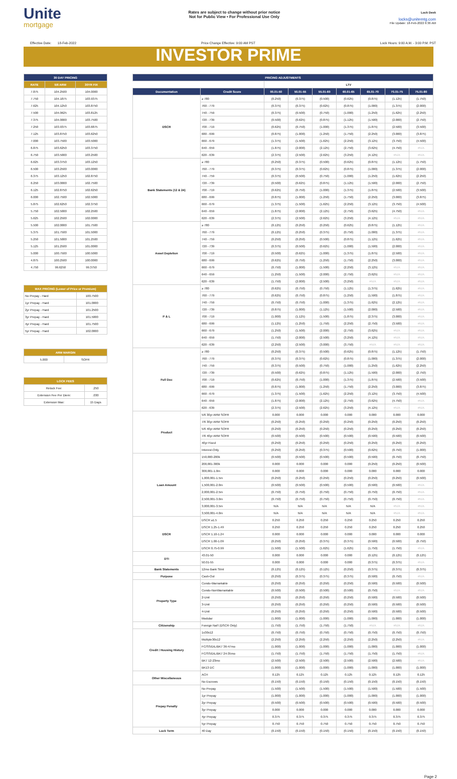Unite
mortgage
Rates are subject to change without prior notice
Not for Public View • For Professional Use Only
Lock Desk
locks@unitemtg.com
File Update: 18-Feb-2022 6:36 AM
Effective Date: 18-Feb-2022 Price Change Effective: 9:00 AM PST Lock Hours: 9:00 A.M. - 3:00 P.M. PST
INVESTOR PRIME
| 30 DAY PRICING | | |
| --- | --- | --- |
| RATE | 5/6 ARM | 30YR FIX |
| 7.875 | 104.2500 | 104.0000 |
| 7.750 | 104.1875 | 103.9375 |
| 7.625 | 104.1250 | 103.8750 |
| 7.500 | 104.0625 | 103.8125 |
| 7.375 | 104.0000 | 103.7500 |
| 7.250 | 103.9375 | 103.6875 |
| 7.125 | 103.8750 | 103.6250 |
| 7.000 | 103.7500 | 103.5000 |
| 6.875 | 103.6250 | 103.3750 |
| 6.750 | 103.5000 | 103.2500 |
| 6.625 | 103.3750 | 103.1250 |
| 6.500 | 103.2500 | 103.0000 |
| 6.375 | 103.1250 | 102.8750 |
| 6.250 | 103.0000 | 102.7500 |
| 6.125 | 102.8750 | 102.6250 |
| 6.000 | 102.7500 | 102.5000 |
| 5.875 | 102.6250 | 102.3750 |
| 5.750 | 102.5000 | 102.2500 |
| 5.625 | 102.2500 | 102.0000 |
| 5.500 | 102.0000 | 101.7500 |
| 5.375 | 101.7500 | 101.5000 |
| 5.250 | 101.5000 | 101.2500 |
| 5.125 | 101.2500 | 101.0000 |
| 5.000 | 100.7500 | 100.5000 |
| 4.875 | 100.2500 | 100.0000 |
| 4.750 | 99.6250 | 99.3750 |
| MAX PRICING (Lower of Price or Premium) | |
| --- | --- |
| No Prepay - Hard | 100.7500 |
| 1yr Prepay - Hard | 101.0000 |
| 2yr Prepay - Hard | 101.2500 |
| 3yr Prepay - Hard | 101.5000 |
| 4yr Prepay - Hard | 101.7500 |
| 5yr Prepay - Hard | 102.0000 |
| ARM MARGIN | |
| --- | --- |
| 5.000 | SOFR |
| LOCK FEES | |
| --- | --- |
| Relock Fee: | .250 |
| Extension Fee Per Diem: | .030 |
| Extension Max: | 15 Days |
| PRICING ADJUSTMENTS | | | | | | | | |
| --- | --- | --- | --- | --- | --- | --- | --- | --- |
| | | LTV | | | | | | |
| Documentation | Credit Score | 00.01-50 | 50.01-55 | 55.01-60 | 60.01-65 | 65.01-70 | 70.01-75 | 75.01-80 |
| DSCR | ≥ 780 | (0.250) | (0.375) | (0.500) | (0.625) | (0.875) | (1.125) | (1.750) |
| | 760 - 779 | (0.375) | (0.375) | (0.625) | (0.875) | (1.000) | (1.375) | (2.000) |
| | 740 - 759 | (0.375) | (0.500) | (0.750) | (1.000) | (1.250) | (1.625) | (2.250) |
| | 720 - 739 | (0.500) | (0.625) | (0.875) | (1.125) | (1.500) | (2.000) | (2.750) |
| | 700 - 719 | (0.625) | (0.750) | (1.000) | (1.375) | (1.875) | (2.500) | (3.500) |
| | 680 - 699 | (0.875) | (1.000) | (1.250) | (1.750) | (2.250) | (3.000) | (3.875) |
| | 660 - 679 | (1.375) | (1.500) | (1.625) | (2.250) | (3.125) | (3.750) | (4.500) |
| | 640 - 659 | (1.875) | (2.000) | (2.125) | (2.750) | (3.625) | (4.750) | #N/A |
| | 620 - 639 | (2.375) | (2.500) | (2.625) | (3.250) | (4.125) | #N/A | #N/A |
| Bank Statements (12 & 24) | ≥ 780 | (0.250) | (0.375) | (0.500) | (0.625) | (0.875) | (1.125) | (1.750) |
| | 760 - 779 | (0.375) | (0.375) | (0.625) | (0.875) | (1.000) | (1.375) | (2.000) |
| | 740 - 759 | (0.375) | (0.500) | (0.750) | (1.000) | (1.250) | (1.625) | (2.250) |
| | 720 - 739 | (0.500) | (0.625) | (0.875) | (1.125) | (1.500) | (2.000) | (2.750) |
| | 700 - 719 | (0.625) | (0.750) | (1.000) | (1.375) | (1.875) | (2.500) | (3.500) |
| | 680 - 699 | (0.875) | (1.000) | (1.250) | (1.750) | (2.250) | (3.000) | (3.875) |
| | 660 - 679 | (1.375) | (1.500) | (1.625) | (2.250) | (3.125) | (3.750) | (4.500) |
| | 640 - 659 | (1.875) | (2.000) | (2.125) | (2.750) | (3.625) | (4.750) | #N/A |
| | 620 - 639 | (2.375) | (2.500) | (2.625) | (3.250) | (4.125) | #N/A | #N/A |
| Asset Depletion | ≥ 780 | (0.125) | (0.250) | (0.250) | (0.625) | (0.875) | (1.125) | #N/A |
| | 760 - 779 | (0.125) | (0.250) | (0.375) | (0.750) | (1.000) | (1.375) | #N/A |
| | 740 - 759 | (0.250) | (0.250) | (0.500) | (0.875) | (1.125) | (1.625) | #N/A |
| | 720 - 739 | (0.375) | (0.500) | (0.625) | (1.000) | (1.500) | (2.000) | #N/A |
| | 700 - 719 | (0.500) | (0.625) | (1.000) | (1.375) | (1.875) | (2.500) | #N/A |
| | 680 - 699 | (0.625) | (0.750) | (1.250) | (1.750) | (2.250) | (3.000) | #N/A |
| | 660 - 679 | (0.750) | (1.000) | (1.500) | (2.250) | (3.125) | #N/A | #N/A |
| | 640 - 659 | (1.250) | (1.500) | (2.000) | (2.750) | (3.625) | #N/A | #N/A |
| | 620 - 639 | (1.750) | (2.000) | (2.500) | (3.250) | #N/A | #N/A | #N/A |
| P & L | ≥ 780 | (0.625) | (0.750) | (0.750) | (1.125) | (1.375) | (1.625) | #N/A |
| | 760 - 779 | (0.625) | (0.750) | (0.875) | (1.250) | (1.500) | (1.875) | #N/A |
| | 740 - 759 | (0.750) | (0.750) | (1.000) | (1.375) | (1.625) | (2.125) | #N/A |
| | 720 - 739 | (0.875) | (1.000) | (1.125) | (1.500) | (2.000) | (2.500) | #N/A |
| | 700 - 719 | (1.000) | (1.125) | (1.500) | (1.875) | (2.375) | (3.000) | #N/A |
| | 680 - 699 | (1.125) | (1.250) | (1.750) | (2.250) | (2.750) | (3.500) | #N/A |
| | 660 - 679 | (1.250) | (1.500) | (2.000) | (2.750) | (3.625) | #N/A | #N/A |
| | 640 - 659 | (1.750) | (2.000) | (2.500) | (3.250) | (4.125) | #N/A | #N/A |
| | 620 - 639 | (2.250) | (2.500) | (3.000) | (3.750) | #N/A | #N/A | #N/A |
| Full Doc | ≥ 780 | (0.250) | (0.375) | (0.500) | (0.625) | (0.875) | (1.125) | (1.750) |
| | 760 - 779 | (0.375) | (0.375) | (0.625) | (0.875) | (1.000) | (1.375) | (2.000) |
| | 740 - 759 | (0.375) | (0.500) | (0.750) | (1.000) | (1.250) | (1.625) | (2.250) |
| | 720 - 739 | (0.500) | (0.625) | (0.875) | (1.125) | (1.500) | (2.000) | (2.750) |
| | 700 - 719 | (0.625) | (0.750) | (1.000) | (1.375) | (1.875) | (2.500) | (3.500) |
| | 680 - 699 | (0.875) | (1.000) | (1.250) | (1.750) | (2.250) | (3.000) | (3.875) |
| | 660 - 679 | (1.375) | (1.500) | (1.625) | (2.250) | (3.125) | (3.750) | (4.500) |
| | 640 - 659 | (1.875) | (2.000) | (2.125) | (2.750) | (3.625) | (4.750) | #N/A |
| | 620 - 639 | (2.375) | (2.500) | (2.625) | (3.250) | (4.125) | #N/A | #N/A |
| Product | 5/6 30yr ARM SOFR | 0.000 | 0.000 | 0.000 | 0.000 | 0.000 | 0.000 | 0.000 |
| | 7/6 30yr ARM SOFR | (0.250) | (0.250) | (0.250) | (0.250) | (0.250) | (0.250) | (0.250) |
| | 5/6 40yr ARM SOFR | (0.250) | (0.250) | (0.250) | (0.250) | (0.250) | (0.250) | (0.250) |
| | 7/6 40yr ARM SOFR | (0.500) | (0.500) | (0.500) | (0.500) | (0.500) | (0.500) | (0.500) |
| | 40yr Fixed | (0.250) | (0.250) | (0.250) | (0.250) | (0.250) | (0.250) | (0.250) |
| | Interest-Only | (0.250) | (0.250) | (0.375) | (0.500) | (0.625) | (0.750) | (1.000) |
| Loan Amount | 150,000-200k | (0.500) | (0.500) | (0.500) | (0.500) | (0.500) | (0.750) | (0.750) |
| | 200,001-300k | 0.000 | 0.000 | 0.000 | 0.000 | (0.250) | (0.250) | (0.500) |
| | 300,001-1.0m | 0.000 | 0.000 | 0.000 | 0.000 | 0.000 | 0.000 | 0.000 |
| | 1,000,001-1.5m | (0.250) | (0.250) | (0.250) | (0.250) | (0.250) | (0.250) | (0.500) |
| | 1,500,001-2.0m | (0.500) | (0.500) | (0.500) | (0.500) | (0.500) | (0.500) | #N/A |
| | 2,000,001-2.5m | (0.750) | (0.750) | (0.750) | (0.750) | (0.750) | (0.750) | #N/A |
| | 2,500,001-3.0m | (0.750) | (0.750) | (0.750) | (0.750) | (0.750) | (0.750) | #N/A |
| | 3,000,001-3.5m | N/A | N/A | N/A | N/A | N/A | #N/A | #N/A |
| | 3,500,001-4.0m | N/A | N/A | N/A | N/A | N/A | #N/A | #N/A |
| DSCR | DSCR ≥1.5 | 0.250 | 0.250 | 0.250 | 0.250 | 0.250 | 0.250 | 0.250 |
| | DSCR 1.25-1.49 | 0.250 | 0.250 | 0.250 | 0.250 | 0.250 | 0.250 | 0.250 |
| | DSCR 1.10-1.24 | 0.000 | 0.000 | 0.000 | 0.000 | 0.000 | 0.000 | 0.000 |
| | DSCR 1.00-1.09 | (0.250) | (0.250) | (0.375) | (0.375) | (0.500) | (0.500) | (0.750) |
| | DSCR 0.75-0.99 | (1.500) | (1.500) | (1.625) | (1.625) | (1.750) | (1.750) | #N/A |
| DTI | 43.01-50 | 0.000 | 0.000 | 0.000 | 0.000 | (0.125) | (0.125) | (0.125) |
| | 50.01-55 | 0.000 | 0.000 | 0.000 | 0.000 | (0.375) | (0.375) | #N/A |
| Bank Statements | 12mo Bank Stmt | (0.125) | (0.125) | (0.125) | (0.250) | (0.375) | (0.375) | (0.375) |
| Purpose | Cash-Out | (0.250) | (0.375) | (0.375) | (0.375) | (0.500) | (0.750) | #N/A |
| Property Type | Condo-Warrantable | (0.250) | (0.250) | (0.250) | (0.250) | (0.500) | (0.500) | (0.500) |
| | Condo-NonWarrantable | (0.500) | (0.500) | (0.500) | (0.500) | (0.750) | #N/A | #N/A |
| | 2-Unit | (0.250) | (0.250) | (0.250) | (0.250) | (0.500) | (0.500) | (0.500) |
| | 3-Unit | (0.250) | (0.250) | (0.250) | (0.250) | (0.500) | (0.500) | (0.500) |
| | 4-Unit | (0.250) | (0.250) | (0.250) | (0.250) | (0.500) | (0.500) | (0.500) |
| | Modular | (1.000) | (1.000) | (1.000) | (1.000) | (1.000) | (1.000) | (1.000) |
| Citizenship | Foreign Nat'l (DSCR Only) | (1.750) | (1.750) | (1.750) | (1.750) | #N/A | #N/A | #N/A |
| Credit / Housing History | 1x30x12 | (0.750) | (0.750) | (0.750) | (0.750) | (0.750) | (0.750) | (0.750) |
| | Multiple30x12 | (2.250) | (2.250) | (2.250) | (2.250) | (2.250) | (2.250) | #N/A |
| | FC/SS/DIL/BK7 36-47mo | (1.000) | (1.000) | (1.000) | (1.000) | (1.000) | (1.000) | (1.000) |
| | FC/SS/DIL/BK7 24-35mo | (1.750) | (1.750) | (1.750) | (1.750) | (1.750) | (1.750) | #N/A |
| | BK7 12-23mo | (2.500) | (2.500) | (2.500) | (2.500) | (2.500) | (2.500) | #N/A |
| | BK13 DC | (1.000) | (1.000) | (1.000) | (1.000) | (1.000) | (1.000) | (1.000) |
| Other Miscellaneous | ACH | 0.125 | 0.125 | 0.125 | 0.125 | 0.125 | 0.125 | 0.125 |
| | No Escrows | (0.150) | (0.150) | (0.150) | (0.150) | (0.150) | (0.150) | (0.150) |
| Prepay Penalty | No Prepay | (1.500) | (1.500) | (1.500) | (1.500) | (1.500) | (1.500) | (1.500) |
| | 1yr Prepay | (1.000) | (1.000) | (1.000) | (1.000) | (1.000) | (1.000) | (1.000) |
| | 2yr Prepay | (0.500) | (0.500) | (0.500) | (0.500) | (0.500) | (0.500) | (0.500) |
| | 3yr Prepay | 0.000 | 0.000 | 0.000 | 0.000 | 0.000 | 0.000 | 0.000 |
| | 4yr Prepay | 0.375 | 0.375 | 0.375 | 0.375 | 0.375 | 0.375 | 0.375 |
| | 5yr Prepay | 0.750 | 0.750 | 0.750 | 0.750 | 0.750 | 0.750 | 0.750 |
| Lock Term | 40 Day | (0.150) | (0.150) | (0.150) | (0.150) | (0.150) | (0.150) | (0.150) |
Page 2